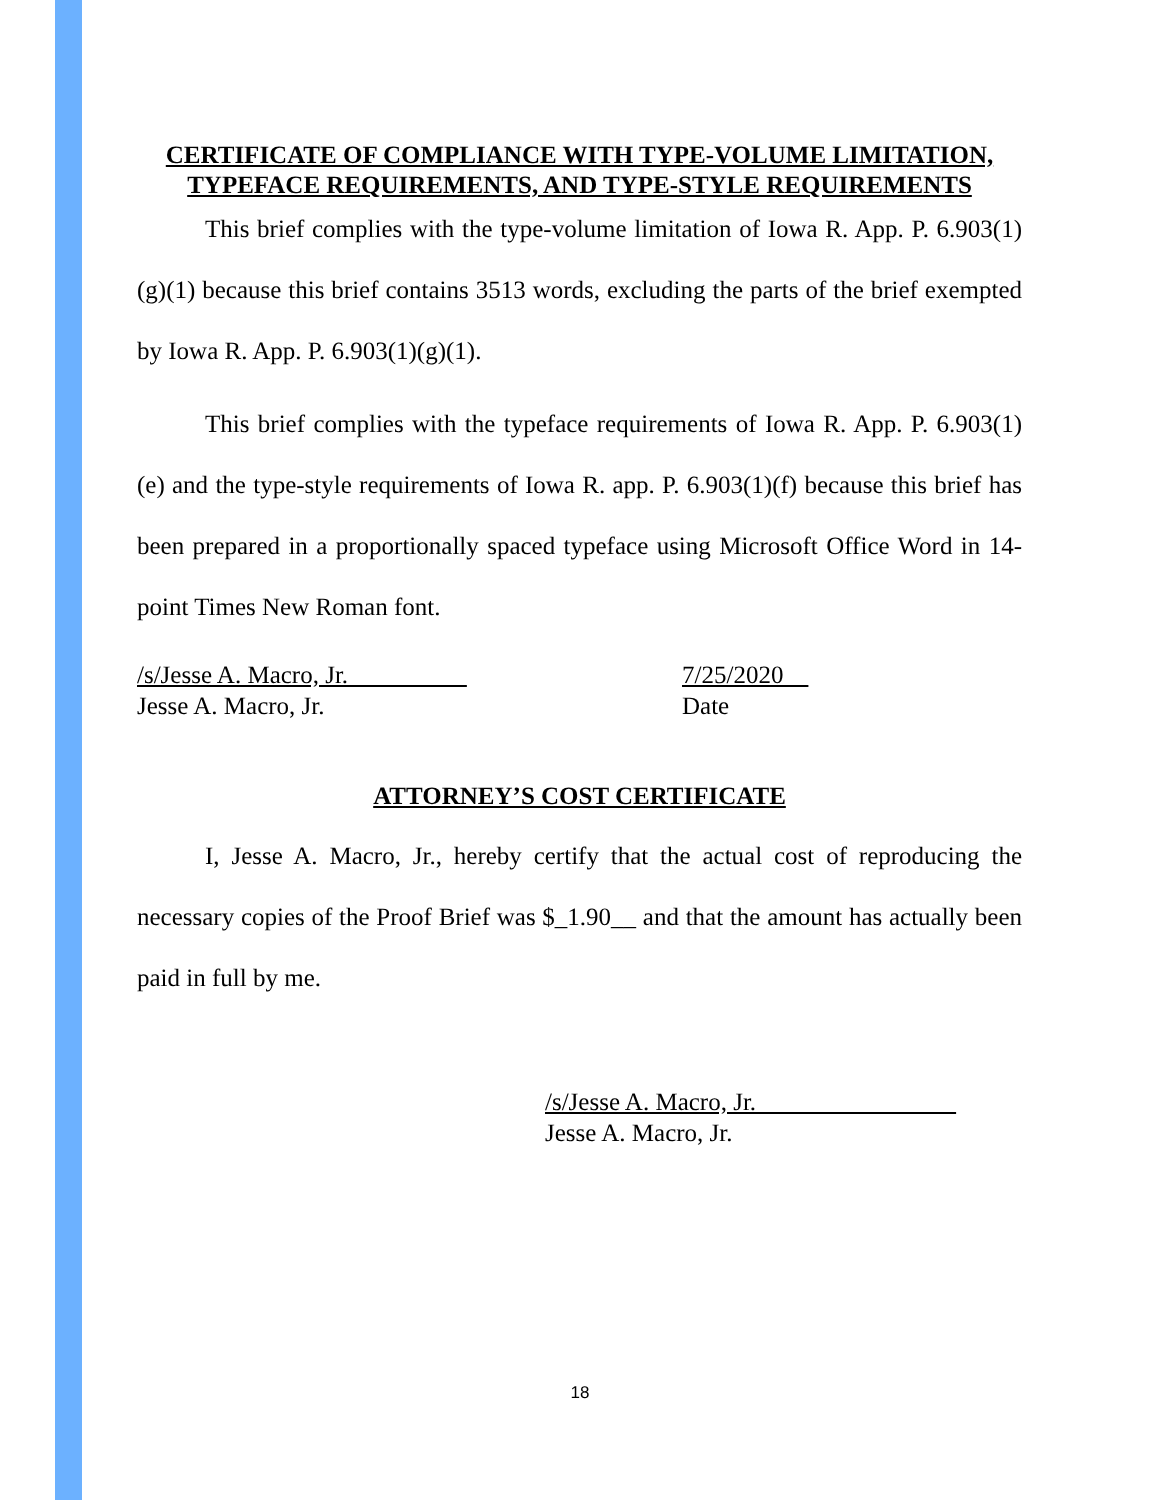CERTIFICATE OF COMPLIANCE WITH TYPE-VOLUME LIMITATION, TYPEFACE REQUIREMENTS, AND TYPE-STYLE REQUIREMENTS
This brief complies with the type-volume limitation of Iowa R. App. P. 6.903(1)(g)(1) because this brief contains 3513 words, excluding the parts of the brief exempted by Iowa R. App. P. 6.903(1)(g)(1).
This brief complies with the typeface requirements of Iowa R. App. P. 6.903(1)(e) and the type-style requirements of Iowa R. app. P. 6.903(1)(f) because this brief has been prepared in a proportionally spaced typeface using Microsoft Office Word in 14-point Times New Roman font.
/s/Jesse A. Macro, Jr.
Jesse A. Macro, Jr.
7/25/2020
Date
ATTORNEY’S COST CERTIFICATE
I, Jesse A. Macro, Jr., hereby certify that the actual cost of reproducing the necessary copies of the Proof Brief was $_1.90__ and that the amount has actually been paid in full by me.
/s/Jesse A. Macro, Jr.
Jesse A. Macro, Jr.
18